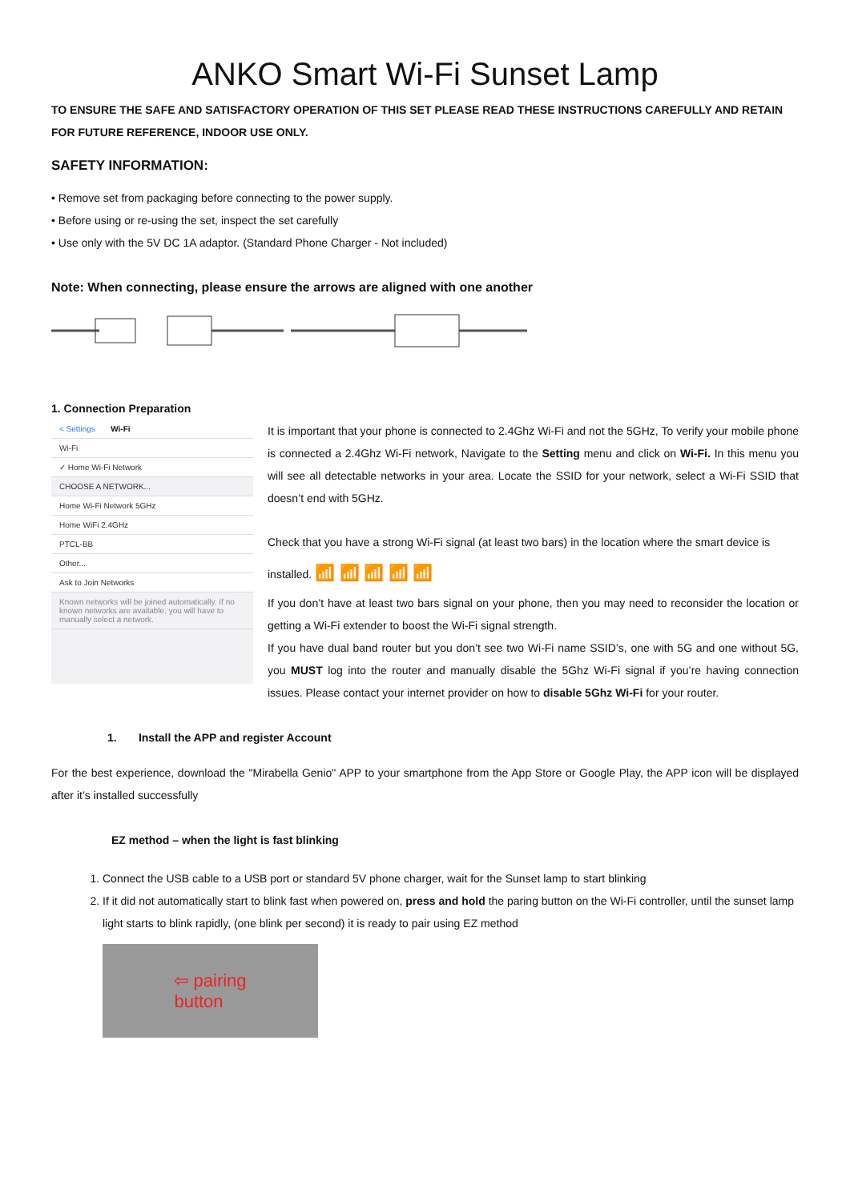ANKO Smart Wi-Fi Sunset Lamp
TO ENSURE THE SAFE AND SATISFACTORY OPERATION OF THIS SET PLEASE READ THESE INSTRUCTIONS CAREFULLY AND RETAIN FOR FUTURE REFERENCE, INDOOR USE ONLY.
SAFETY INFORMATION:
• Remove set from packaging before connecting to the power supply.
• Before using or re-using the set, inspect the set carefully
• Use only with the 5V DC 1A adaptor. (Standard Phone Charger - Not included)
Note: When connecting, please ensure the arrows are aligned with one another
1. Connection Preparation
< Settings Wi-Fi
Wi-Fi
✓ Home Wi-Fi Network
CHOOSE A NETWORK...
Home Wi-Fi Network 5GHz
Home WiFi 2.4GHz
PTCL-BB
Other...
Ask to Join Networks
Known networks will be joined automatically. If no known networks are available, you will have to manually select a network.
It is important that your phone is connected to 2.4Ghz Wi-Fi and not the 5GHz, To verify your mobile phone is connected a 2.4Ghz Wi-Fi network, Navigate to the Setting menu and click on Wi-Fi. In this menu you will see all detectable networks in your area. Locate the SSID for your network, select a Wi-Fi SSID that doesn’t end with 5GHz.
Check that you have a strong Wi-Fi signal (at least two bars) in the location where the smart device is
installed. 📶 📶 📶 📶 📶
If you don’t have at least two bars signal on your phone, then you may need to reconsider the location or getting a Wi-Fi extender to boost the Wi-Fi signal strength.
If you have dual band router but you don’t see two Wi-Fi name SSID’s, one with 5G and one without 5G, you MUST log into the router and manually disable the 5Ghz Wi-Fi signal if you’re having connection issues. Please contact your internet provider on how to disable 5Ghz Wi-Fi for your router.
1. Install the APP and register Account
For the best experience, download the "Mirabella Genio" APP to your smartphone from the App Store or Google Play, the APP icon will be displayed after it’s installed successfully
EZ method – when the light is fast blinking
1. Connect the USB cable to a USB port or standard 5V phone charger, wait for the Sunset lamp to start blinking
2. If it did not automatically start to blink fast when powered on, press and hold the paring button on the Wi-Fi controller, until the sunset lamp light starts to blink rapidly, (one blink per second) it is ready to pair using EZ method
⇦ pairing
button